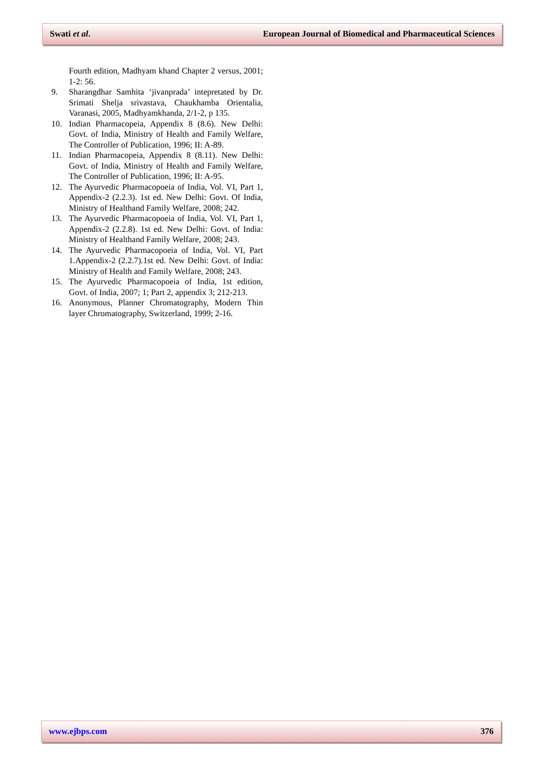Swati et al. European Journal of Biomedical and Pharmaceutical Sciences
Fourth edition, Madhyam khand Chapter 2 versus, 2001; 1-2: 56.
9. Sharangdhar Samhita ‘jivanprada’ intepretated by Dr. Srimati Shelja srivastava, Chaukhamba Orientalia, Varanasi, 2005, Madhyamkhanda, 2/1-2, p 135.
10. Indian Pharmacopeia, Appendix 8 (8.6). New Delhi: Govt. of India, Ministry of Health and Family Welfare, The Controller of Publication, 1996; II: A-89.
11. Indian Pharmacopeia, Appendix 8 (8.11). New Delhi: Govt. of India, Ministry of Health and Family Welfare, The Controller of Publication, 1996; II: A-95.
12. The Ayurvedic Pharmacopoeia of India, Vol. VI, Part 1, Appendix-2 (2.2.3). 1st ed. New Delhi: Govt. Of India, Ministry of Healthand Family Welfare, 2008; 242.
13. The Ayurvedic Pharmacopoeia of India, Vol. VI, Part 1, Appendix-2 (2.2.8). 1st ed. New Delhi: Govt. of India: Ministry of Healthand Family Welfare, 2008; 243.
14. The Ayurvedic Pharmacopoeia of India, Vol. VI, Part 1.Appendix-2 (2.2.7).1st ed. New Delhi: Govt. of India: Ministry of Health and Family Welfare, 2008; 243.
15. The Ayurvedic Pharmacopoeia of India, 1st edition, Govt. of India, 2007; 1; Part 2, appendix 3; 212-213.
16. Anonymous, Planner Chromatography, Modern Thin layer Chromatography, Switzerland, 1999; 2-16.
www.ejbps.com 376